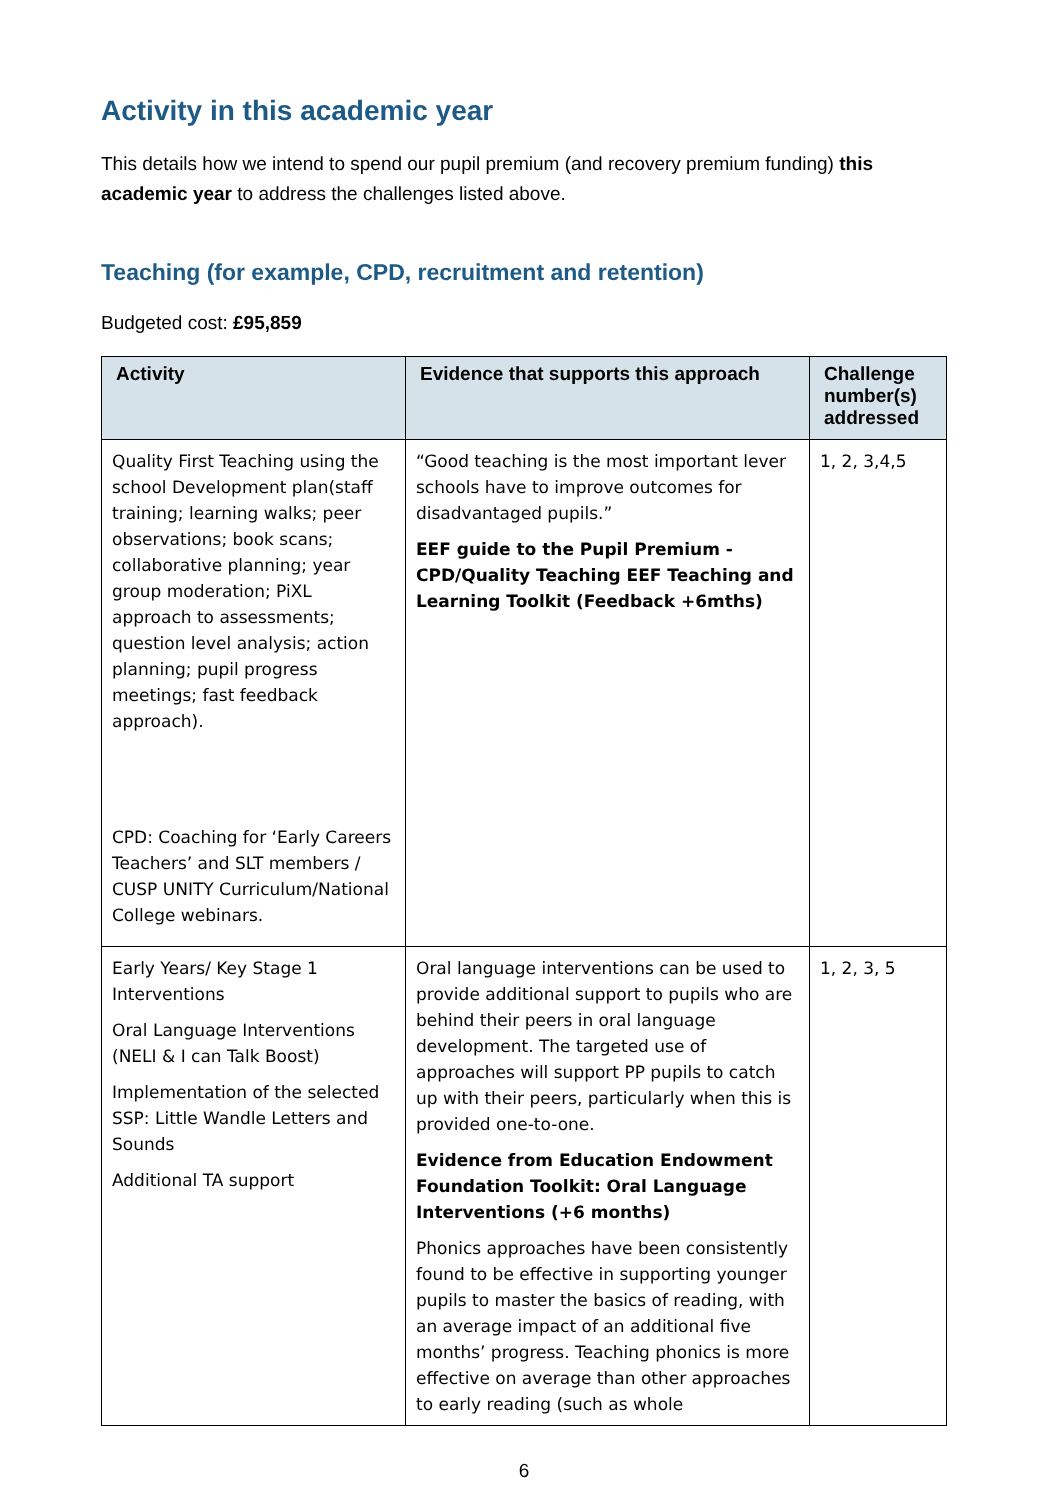Activity in this academic year
This details how we intend to spend our pupil premium (and recovery premium funding) this academic year to address the challenges listed above.
Teaching (for example, CPD, recruitment and retention)
Budgeted cost: £95,859
| Activity | Evidence that supports this approach | Challenge number(s) addressed |
| --- | --- | --- |
| Quality First Teaching using the school Development plan(staff training; learning walks; peer observations; book scans; collaborative planning; year group moderation; PiXL approach to assessments; question level analysis; action planning; pupil progress meetings; fast feedback approach). CPD: Coaching for ‘Early Careers Teachers’ and SLT members / CUSP UNITY Curriculum/National College webinars. | “Good teaching is the most important lever schools have to improve outcomes for disadvantaged pupils.” EEF guide to the Pupil Premium - CPD/Quality Teaching EEF Teaching and Learning Toolkit (Feedback +6mths) | 1, 2, 3,4,5 |
| Early Years/ Key Stage 1 Interventions Oral Language Interventions (NELI & I can Talk Boost) Implementation of the selected SSP: Little Wandle Letters and Sounds Additional TA support | Oral language interventions can be used to provide additional support to pupils who are behind their peers in oral language development. The targeted use of approaches will support PP pupils to catch up with their peers, particularly when this is provided one-to-one. Evidence from Education Endowment Foundation Toolkit: Oral Language Interventions (+6 months) Phonics approaches have been consistently found to be effective in supporting younger pupils to master the basics of reading, with an average impact of an additional five months’ progress. Teaching phonics is more effective on average than other approaches to early reading (such as whole | 1, 2, 3, 5 |
6